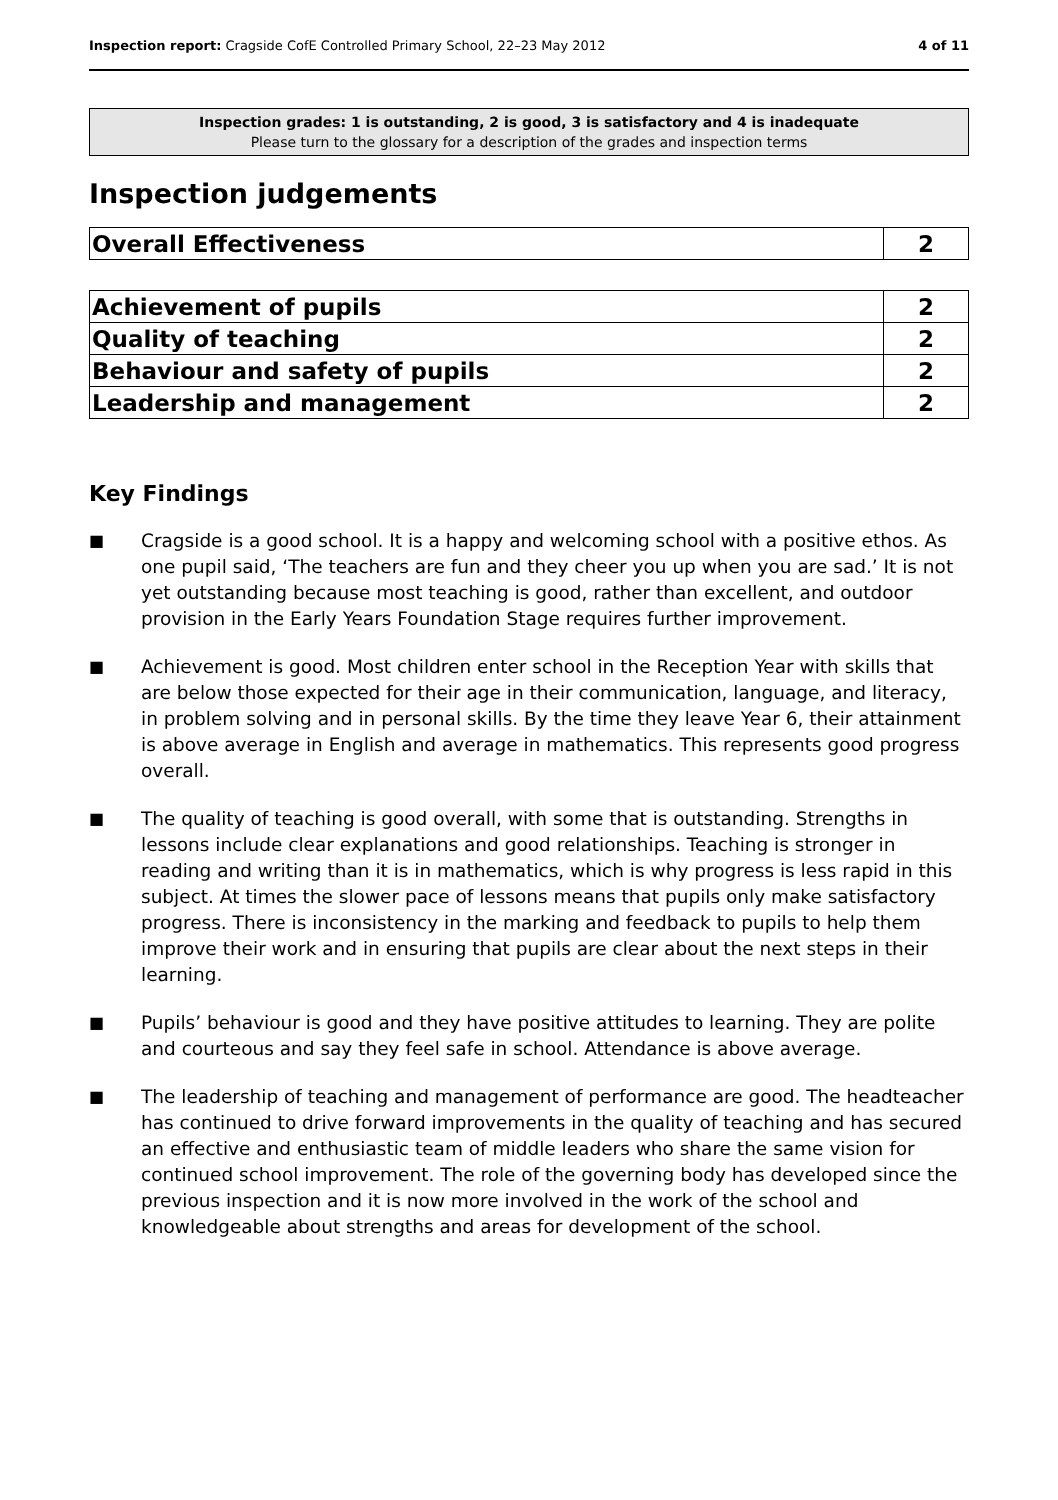Inspection report: Cragside CofE Controlled Primary School, 22–23 May 2012
4 of 11
Inspection grades: 1 is outstanding, 2 is good, 3 is satisfactory and 4 is inadequate
Please turn to the glossary for a description of the grades and inspection terms
Inspection judgements
| Overall Effectiveness | 2 |
| Achievement of pupils | 2 |
| Quality of teaching | 2 |
| Behaviour and safety of pupils | 2 |
| Leadership and management | 2 |
Key Findings
■ Cragside is a good school. It is a happy and welcoming school with a positive ethos. As one pupil said, ‘The teachers are fun and they cheer you up when you are sad.’ It is not yet outstanding because most teaching is good, rather than excellent, and outdoor provision in the Early Years Foundation Stage requires further improvement.
■ Achievement is good. Most children enter school in the Reception Year with skills that are below those expected for their age in their communication, language, and literacy, in problem solving and in personal skills. By the time they leave Year 6, their attainment is above average in English and average in mathematics. This represents good progress overall.
■ The quality of teaching is good overall, with some that is outstanding. Strengths in lessons include clear explanations and good relationships. Teaching is stronger in reading and writing than it is in mathematics, which is why progress is less rapid in this subject. At times the slower pace of lessons means that pupils only make satisfactory progress. There is inconsistency in the marking and feedback to pupils to help them improve their work and in ensuring that pupils are clear about the next steps in their learning.
■ Pupils’ behaviour is good and they have positive attitudes to learning. They are polite and courteous and say they feel safe in school. Attendance is above average.
■ The leadership of teaching and management of performance are good. The headteacher has continued to drive forward improvements in the quality of teaching and has secured an effective and enthusiastic team of middle leaders who share the same vision for continued school improvement. The role of the governing body has developed since the previous inspection and it is now more involved in the work of the school and knowledgeable about strengths and areas for development of the school.